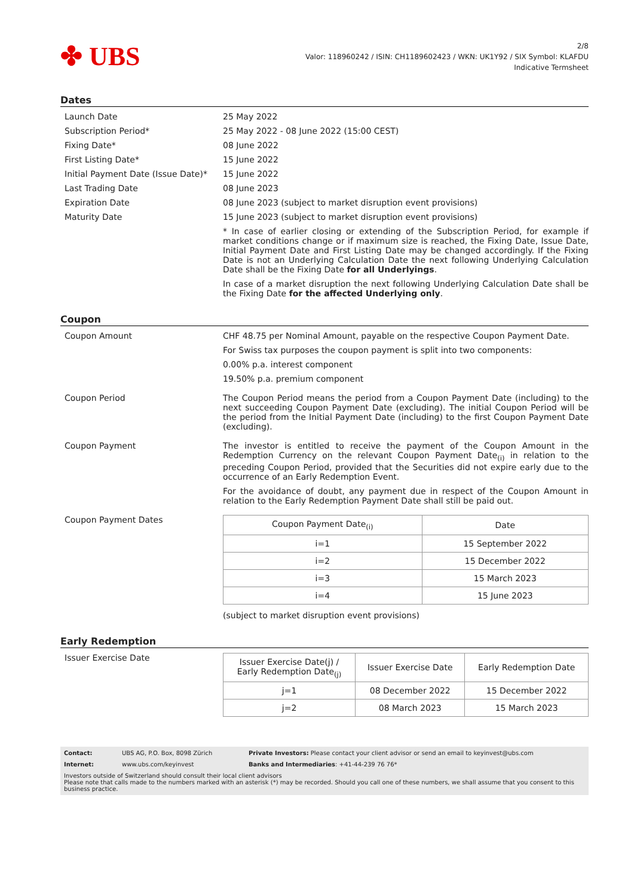✤ UBS
2/8
Valor: 118960242 / ISIN: CH1189602423 / WKN: UK1Y92 / SIX Symbol: KLAFDU
Indicative Termsheet
Dates
Launch Date 25 May 2022
Subscription Period* 25 May 2022 - 08 June 2022 (15:00 CEST)
Fixing Date* 08 June 2022
First Listing Date* 15 June 2022
Initial Payment Date (Issue Date)*
15 June 2022
Last Trading Date 08 June 2023
Expiration Date 08 June 2023 (subject to market disruption event provisions)
Maturity Date 15 June 2023 (subject to market disruption event provisions)
* In case of earlier closing or extending of the Subscription Period, for example if market conditions change or if maximum size is reached, the Fixing Date, Issue Date, Initial Payment Date and First Listing Date may be changed accordingly. If the Fixing Date is not an Underlying Calculation Date the next following Underlying Calculation Date shall be the Fixing Date for all Underlyings.
In case of a market disruption the next following Underlying Calculation Date shall be the Fixing Date for the affected Underlying only.
Coupon
Coupon Amount CHF 48.75 per Nominal Amount, payable on the respective Coupon Payment Date.
For Swiss tax purposes the coupon payment is split into two components:
0.00% p.a. interest component
19.50% p.a. premium component
Coupon Period The Coupon Period means the period from a Coupon Payment Date (including) to the next succeeding Coupon Payment Date (excluding). The initial Coupon Period will be the period from the Initial Payment Date (including) to the first Coupon Payment Date (excluding).
Coupon Payment The investor is entitled to receive the payment of the Coupon Amount in the Redemption Currency on the relevant Coupon Payment Date<sub>(i)</sub> in relation to the preceding Coupon Period, provided that the Securities did not expire early due to the occurrence of an Early Redemption Event.
For the avoidance of doubt, any payment due in respect of the Coupon Amount in relation to the Early Redemption Payment Date shall still be paid out.
Coupon Payment Dates
| Coupon Payment Date<sub>(i)</sub> | Date |
| --- | --- |
| i=1 | 15 September 2022 |
| i=2 | 15 December 2022 |
| i=3 | 15 March 2023 |
| i=4 | 15 June 2023 |
(subject to market disruption event provisions)
Early Redemption
Issuer Exercise Date
| Issuer Exercise Date(j) / Early Redemption Date<sub>(j)</sub> | Issuer Exercise Date | Early Redemption Date |
| --- | --- | --- |
| j=1 | 08 December 2022 | 15 December 2022 |
| j=2 | 08 March 2023 | 15 March 2023 |
Contact: UBS AG, P.O. Box, 8098 Zürich Private Investors: Please contact your client advisor or send an email to keyinvest@ubs.com
Internet: www.ubs.com/keyinvest Banks and Intermediaries: +41-44-239 76 76*
Investors outside of Switzerland should consult their local client advisors
Please note that calls made to the numbers marked with an asterisk (*) may be recorded. Should you call one of these numbers, we shall assume that you consent to this business practice.